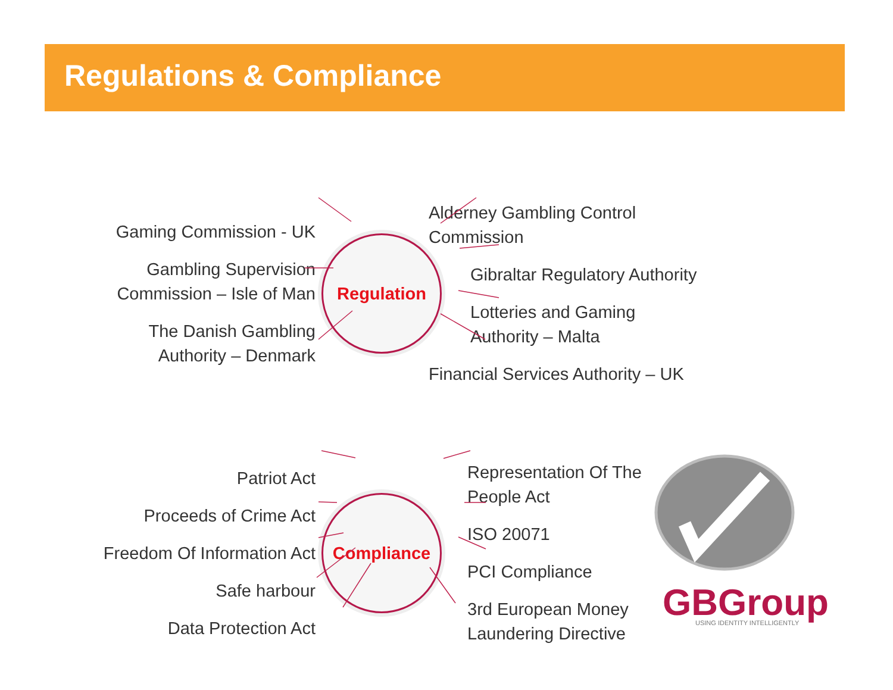Regulations & Compliance
GBGroup
USING IDENTITY INTELLIGENTLY
Gaming Commission - UK
Gambling Supervision
Commission – Isle of Man
The Danish Gambling
Authority – Denmark
Regulation
Alderney Gambling Control
Commission
Gibraltar Regulatory Authority
Lotteries and Gaming
Authority – Malta
Financial Services Authority – UK
Patriot Act
Proceeds of Crime Act
Freedom Of Information Act
Safe harbour
Data Protection Act
Compliance
Representation Of The
People Act
ISO 20071
PCI Compliance
3rd European Money
Laundering Directive